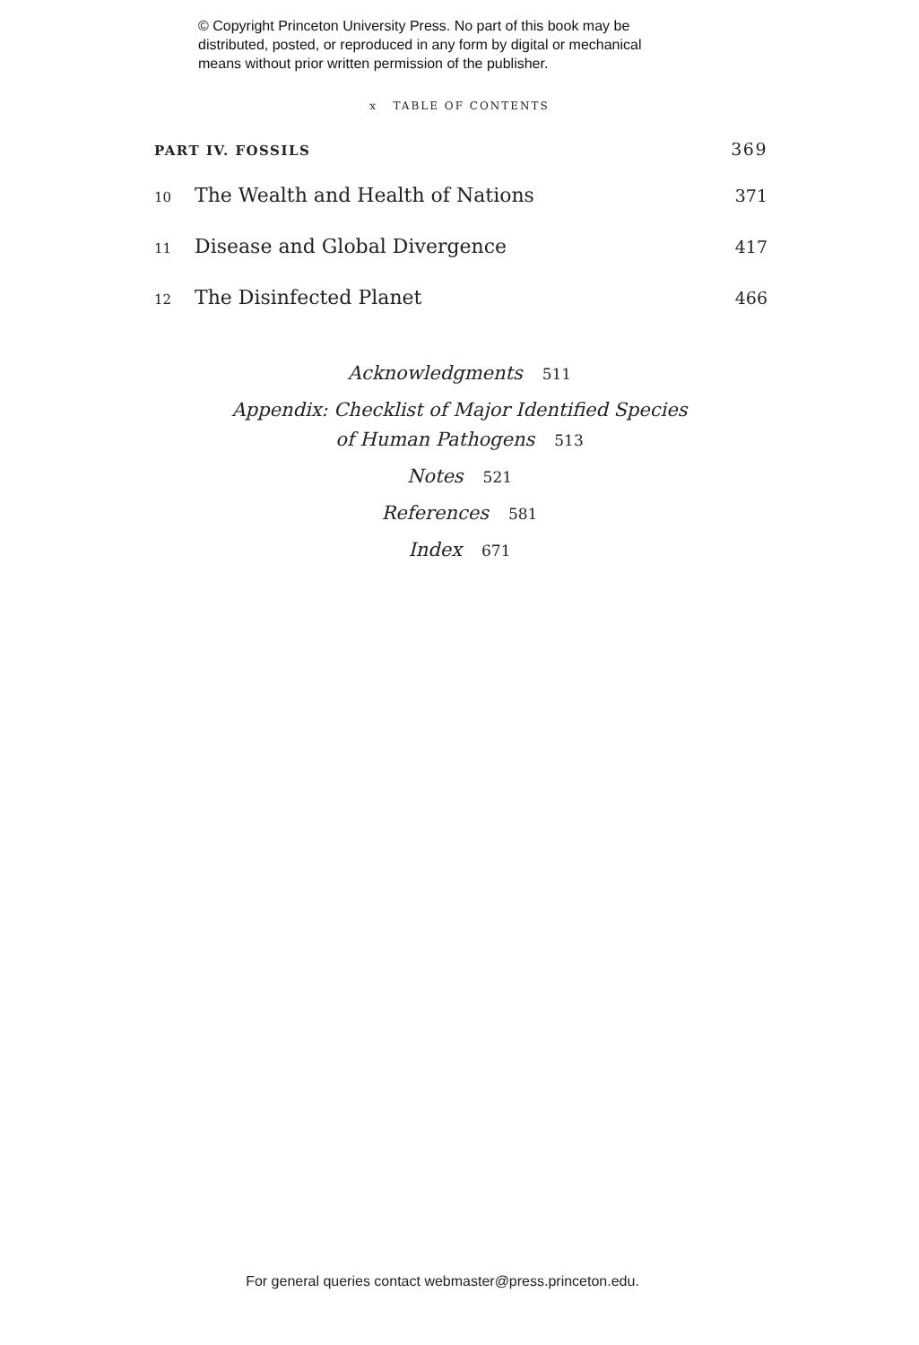© Copyright Princeton University Press. No part of this book may be
distributed, posted, or reproduced in any form by digital or mechanical
means without prior written permission of the publisher.
x TABLE OF CONTENTS
PART IV. FOSSILS
369
10
The Wealth and Health of Nations
371
11
Disease and Global Divergence
417
12
The Disinfected Planet
466
Acknowledgments 511
Appendix: Checklist of Major Identified Species
of Human Pathogens 513
Notes 521
References 581
Index 671
For general queries contact webmaster@press.princeton.edu.